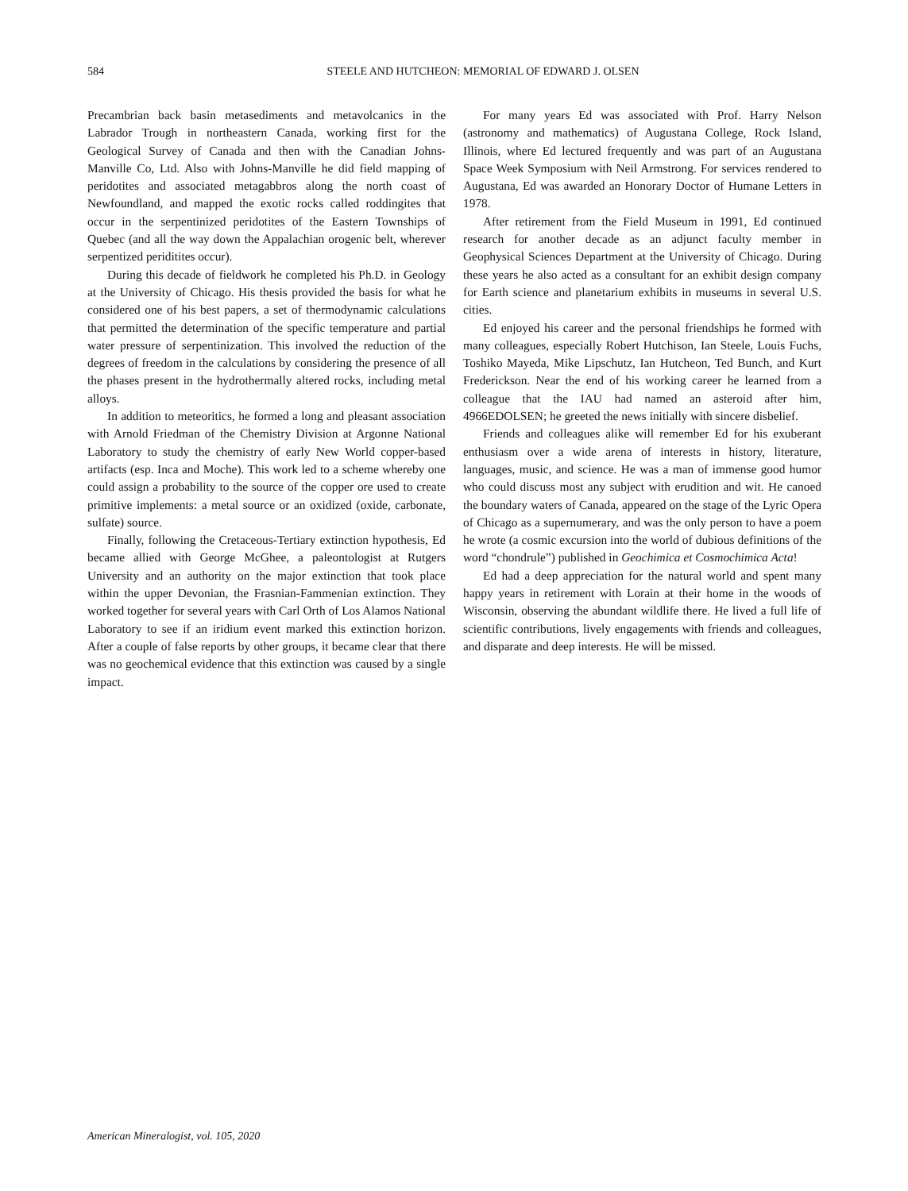584 STEELE AND HUTCHEON: MEMORIAL OF EDWARD J. OLSEN
Precambrian back basin metasediments and metavolcanics in the Labrador Trough in northeastern Canada, working first for the Geological Survey of Canada and then with the Canadian Johns-Manville Co, Ltd. Also with Johns-Manville he did field mapping of peridotites and associated metagabbros along the north coast of Newfoundland, and mapped the exotic rocks called roddingites that occur in the serpentinized peridotites of the Eastern Townships of Quebec (and all the way down the Appalachian orogenic belt, wherever serpentized periditites occur).
During this decade of fieldwork he completed his Ph.D. in Geology at the University of Chicago. His thesis provided the basis for what he considered one of his best papers, a set of thermodynamic calculations that permitted the determination of the specific temperature and partial water pressure of serpentinization. This involved the reduction of the degrees of freedom in the calculations by considering the presence of all the phases present in the hydrothermally altered rocks, including metal alloys.
In addition to meteoritics, he formed a long and pleasant association with Arnold Friedman of the Chemistry Division at Argonne National Laboratory to study the chemistry of early New World copper-based artifacts (esp. Inca and Moche). This work led to a scheme whereby one could assign a probability to the source of the copper ore used to create primitive implements: a metal source or an oxidized (oxide, carbonate, sulfate) source.
Finally, following the Cretaceous-Tertiary extinction hypothesis, Ed became allied with George McGhee, a paleontologist at Rutgers University and an authority on the major extinction that took place within the upper Devonian, the Frasnian-Fammenian extinction. They worked together for several years with Carl Orth of Los Alamos National Laboratory to see if an iridium event marked this extinction horizon. After a couple of false reports by other groups, it became clear that there was no geochemical evidence that this extinction was caused by a single impact.
For many years Ed was associated with Prof. Harry Nelson (astronomy and mathematics) of Augustana College, Rock Island, Illinois, where Ed lectured frequently and was part of an Augustana Space Week Symposium with Neil Armstrong. For services rendered to Augustana, Ed was awarded an Honorary Doctor of Humane Letters in 1978.
After retirement from the Field Museum in 1991, Ed continued research for another decade as an adjunct faculty member in Geophysical Sciences Department at the University of Chicago. During these years he also acted as a consultant for an exhibit design company for Earth science and planetarium exhibits in museums in several U.S. cities.
Ed enjoyed his career and the personal friendships he formed with many colleagues, especially Robert Hutchison, Ian Steele, Louis Fuchs, Toshiko Mayeda, Mike Lipschutz, Ian Hutcheon, Ted Bunch, and Kurt Frederickson. Near the end of his working career he learned from a colleague that the IAU had named an asteroid after him, 4966EDOLSEN; he greeted the news initially with sincere disbelief.
Friends and colleagues alike will remember Ed for his exuberant enthusiasm over a wide arena of interests in history, literature, languages, music, and science. He was a man of immense good humor who could discuss most any subject with erudition and wit. He canoed the boundary waters of Canada, appeared on the stage of the Lyric Opera of Chicago as a supernumerary, and was the only person to have a poem he wrote (a cosmic excursion into the world of dubious definitions of the word “chondrule”) published in Geochimica et Cosmochimica Acta!
Ed had a deep appreciation for the natural world and spent many happy years in retirement with Lorain at their home in the woods of Wisconsin, observing the abundant wildlife there. He lived a full life of scientific contributions, lively engagements with friends and colleagues, and disparate and deep interests. He will be missed.
American Mineralogist, vol. 105, 2020